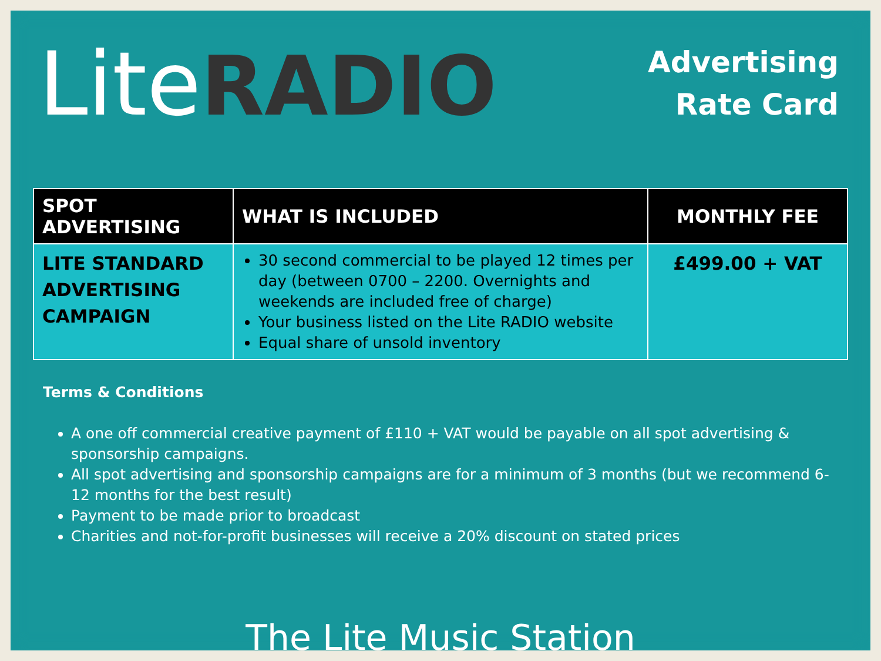Lite RADIO
Advertising
Rate Card
| SPOT ADVERTISING | WHAT IS INCLUDED | MONTHLY FEE |
| --- | --- | --- |
| LITE STANDARD ADVERTISING CAMPAIGN | 30 second commercial to be played 12 times per day (between 0700 – 2200. Overnights and weekends are included free of charge) Your business listed on the Lite RADIO website Equal share of unsold inventory | £499.00 + VAT |
Terms & Conditions
A one off commercial creative payment of £110 + VAT would be payable on all spot advertising & sponsorship campaigns.
All spot advertising and sponsorship campaigns are for a minimum of 3 months (but we recommend 6-12 months for the best result)
Payment to be made prior to broadcast
Charities and not-for-profit businesses will receive a 20% discount on stated prices
The Lite Music Station